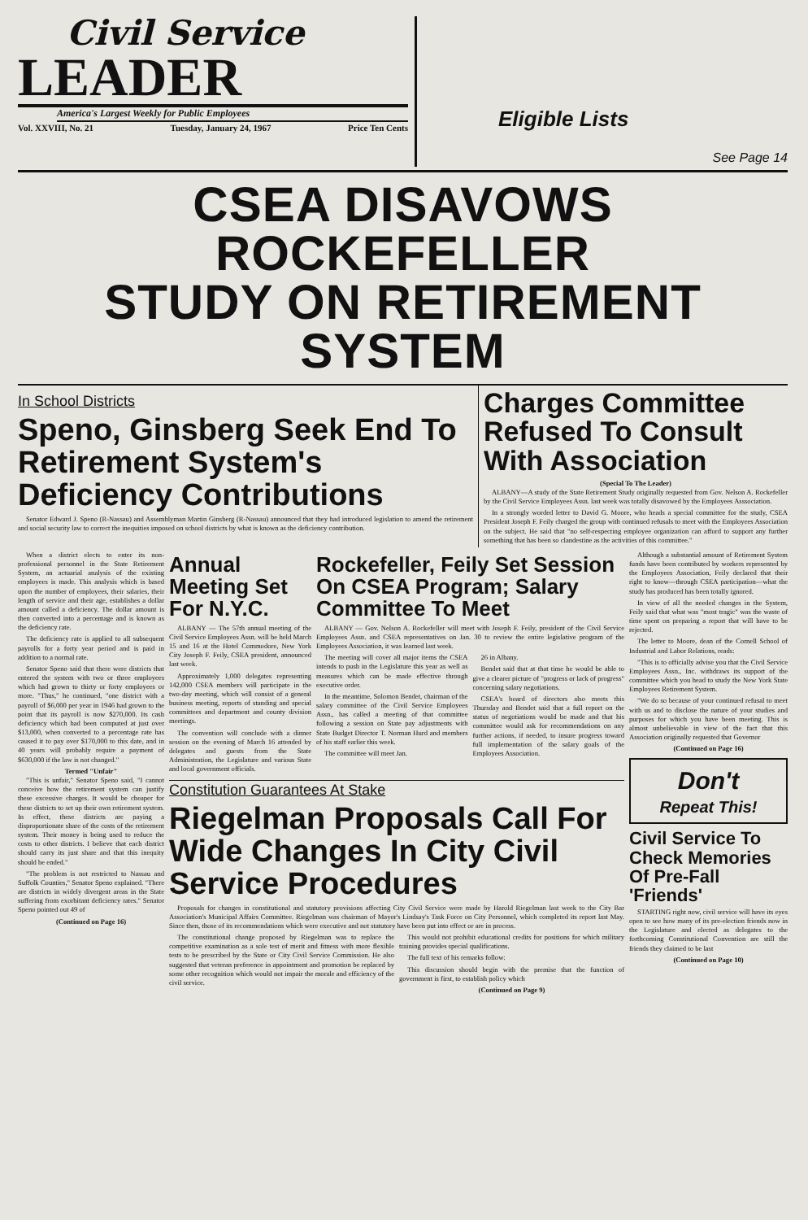Civil Service
LEADER
America's Largest Weekly for Public Employees
Vol. XXVIII, No. 21 Tuesday, January 24, 1967 Price Ten Cents
Eligible Lists
See Page 14
CSEA DISAVOWS ROCKEFELLER
STUDY ON RETIREMENT SYSTEM
In School Districts
Speno, Ginsberg Seek End To Retirement System's Deficiency Contributions
Senator Edward J. Speno (R-Nassau) and Assemblyman Martin Ginsberg (R-Nassau) announced that they had introduced legislation to amend the retirement and social security law to correct the inequities imposed on school districts by what is known as the deficiency contribution.
Charges Committee Refused To Consult With Association
(Special To The Leader)
ALBANY—A study of the State Retirement Study originally requested from Gov. Nelson A. Rockefeller by the Civil Service Employees Assn. last week was totally disavowed by the Employees Asssociation.
In a strongly worded letter to David G. Moore, who heads a special committee for the study, CSEA President Joseph F. Feily charged the group with continued refusals to meet with the Employees Association on the subject. He said that "no self-respecting employee organization can afford to support any further something that has been so clandestine as the activities of this committee."
When a district elects to enter its non-professional personnel in the State Retirement System, an actuarial analysis of the existing employees is made. This analysis which is based upon the number of employees, their salaries, their length of service and their age, establishes a dollar amount called a deficiency. The dollar amount is then converted into a percentage and is known as the deficiency rate.
The deficiency rate is applied to all subsequent payrolls for a forty year period and is paid in addition to a normal rate.
Senator Speno said that there were districts that entered the system with two or three employees which had grown to thirty or forty employees or more. "Thus," he continued, "one district with a payroll of $6,000 per year in 1946 had grown to the point that its payroll is now $270,000. Its cash deficiency which had been computed at just over $13,000, when converted to a percentage rate has caused it to pay over $170,000 to this date, and in 40 years will probably require a payment of $630,000 if the law is not changed."
Termed "Unfair"
"This is unfair," Senator Speno said, "I cannot conceive how the retirement system can justify these excessive charges. It would be cheaper for these districts to set up their own retirement system. In effect, these districts are paying a disproportionate share of the costs of the retirement system. Their money is being used to reduce the costs to other districts. I believe that each district should carry its just share and that this inequity should be ended."
"The problem is not restricted to Nassau and Suffolk Counties," Senator Speno explained. "There are districts in widely divergent areas in the State suffering from exorbitant deficiency rates." Senator Speno pointed out 49 of
(Continued on Page 16)
Annual Meeting Set For N.Y.C.
ALBANY — The 57th annual meeting of the Civil Service Employees Assn. will be held March 15 and 16 at the Hotel Commodore, New York City Joseph F. Feily, CSEA president, announced last week.
Approximately 1,000 delegates representing 142,000 CSEA members will participate in the two-day meeting, which will consist of a general business meeting, reports of standing and special committees and department and county division meetings.
The convention will conclude with a dinner session on the evening of March 16 attended by delegates and guests from the State Administration, the Legislature and various State and local government officials.
Rockefeller, Feily Set Session On CSEA Program; Salary Committee To Meet
ALBANY — Gov. Nelson A. Rockefeller will meet with Joseph F. Feily, president of the Civil Service Employees Assn. and CSEA representatives on Jan. 30 to review the entire legislative program of the Employees Association, it was learned last week.
The meeting will cover all major items the CSEA intends to push in the Legislature this year as well as measures which can be made effective through executive order.
In the meantime, Solomon Bendet, chairman of the salary committee of the Civil Service Employees Assn., has called a meeting of that committee following a session on State pay adjustments with State Budget Director T. Norman Hurd and members of his staff earlier this week.
The committee will meet Jan.
26 in Albany.
Bendet said that at that time he would be able to give a clearer picture of "progress or lack of progress" concerning salary negotiations.
CSEA's board of directors also meets this Thursday and Bendet said that a full report on the status of negotiations would be made and that his committee would ask for recommendations on any further actions, if needed, to insure progress toward full implementation of the salary goals of the Employees Association.
Constitution Guarantees At Stake
Riegelman Proposals Call For Wide Changes In City Civil Service Procedures
Proposals for changes in constitutional and statutory provisions affecting City Civil Service were made by Harold Riegelman last week to the City Bar Association's Municipal Affairs Committee. Riegelman was chairman of Mayor's Lindsay's Task Force on City Personnel, which completed its report last May. Since then, those of its recommendations which were executive and not statutory have been put into effect or are in process.
The constitutional change proposed by Riegelman was to replace the competitive examination as a sole test of merit and fitness with more flexible tests to be prescribed by the State or City Civil Service Commission. He also suggested that veteran preference in appointment and promotion be replaced by some other recognition which would not impair the morale and efficiency of the civil service.
This would not prohibit educational credits for positions for which military training provides special qualifications.
The full text of his remarks follow:
This discussion should begin with the premise that the function of government is first, to establish policy which
(Continued on Page 9)
Although a substantial amount of Retirement System funds have been contributed by workers represented by the Employees Association, Feily declared that their right to know—through CSEA participation—what the study has produced has been totally ignored.
In view of all the needed changes in the System, Feily said that what was "most tragic" was the waste of time spent on preparing a report that will have to be rejected.
The letter to Moore, dean of the Cornell School of Industrial and Labor Relations, reads:
"This is to officially advise you that the Civil Service Employees Assn., Inc. withdraws its support of the committee which you head to study the New York State Employees Retirement System.
"We do so because of your continued refusal to meet with us and to disclose the nature of your studies and purposes for which you have been meeting. This is almost unbelievable in view of the fact that this Association originally requested that Governor
(Continued on Page 16)
Don't
Repeat This!
Civil Service To Check Memories Of Pre-Fall 'Friends'
STARTING right now, civil service will have its eyes open to see how many of its pre-election friends now in the Legislature and elected as delegates to the forthcoming Constitutional Convention are still the friends they claimed to be last
(Continued on Page 10)